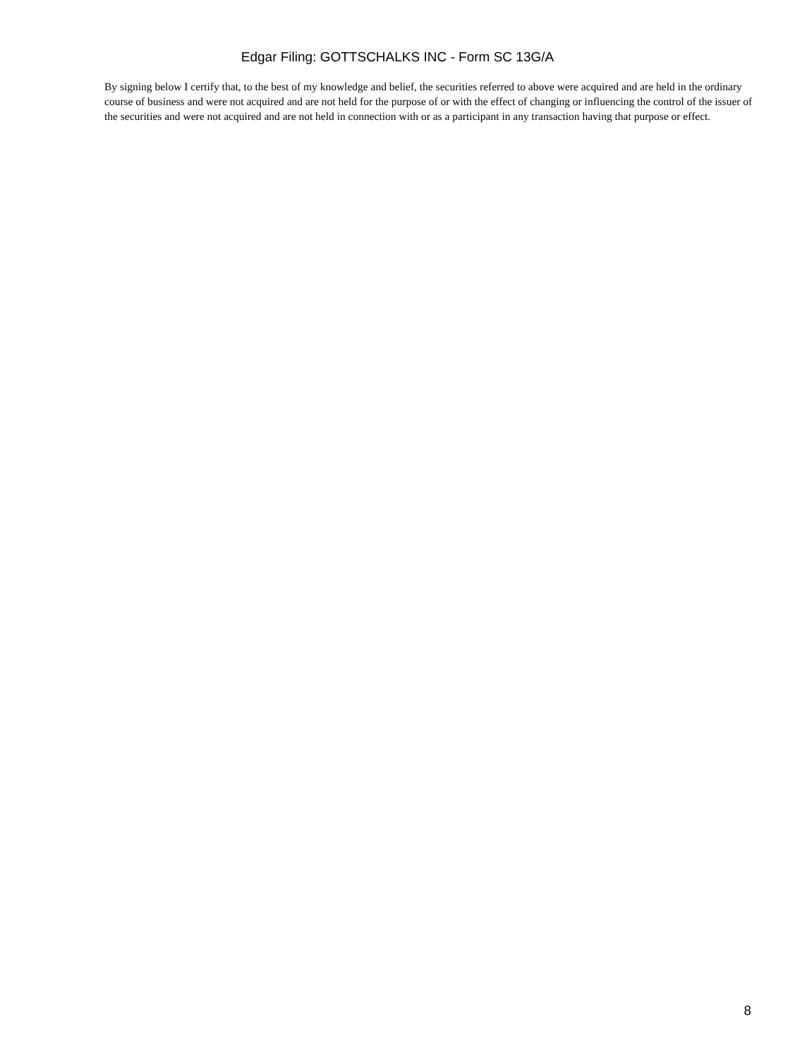Edgar Filing: GOTTSCHALKS INC - Form SC 13G/A
By signing below I certify that, to the best of my knowledge and belief, the securities referred to above were acquired and are held in the ordinary course of business and were not acquired and are not held for the purpose of or with the effect of changing or influencing the control of the issuer of the securities and were not acquired and are not held in connection with or as a participant in any transaction having that purpose or effect.
8